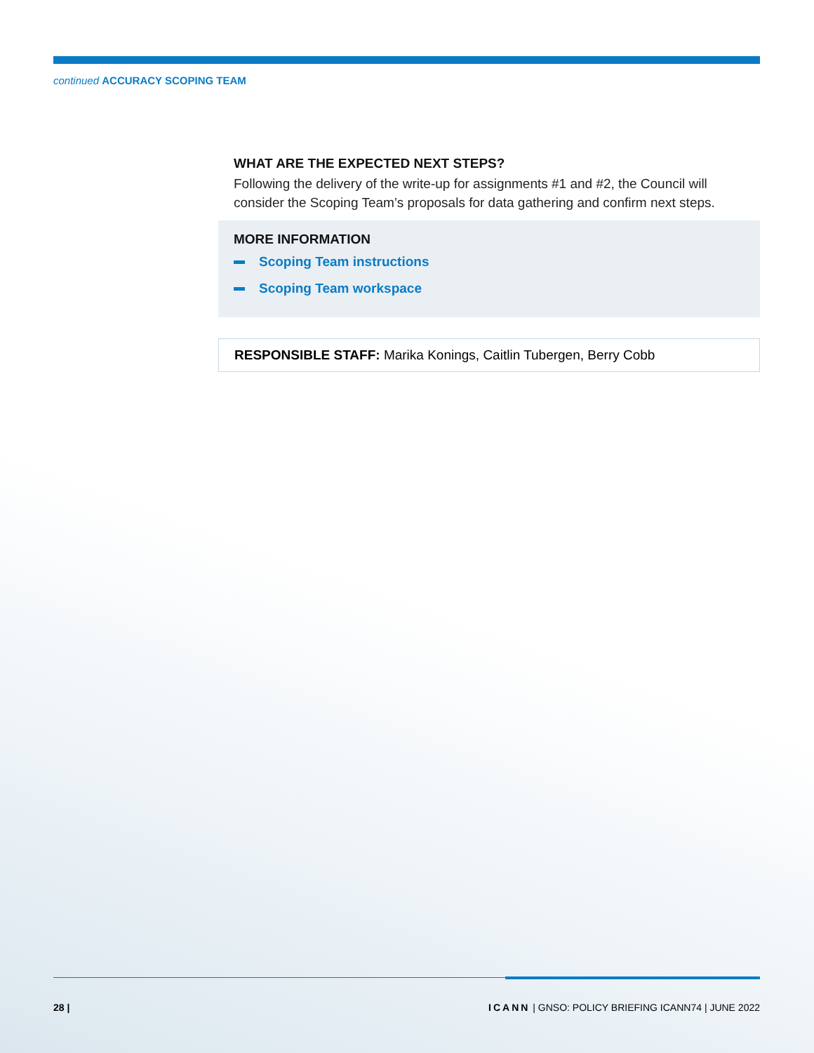continued ACCURACY SCOPING TEAM
WHAT ARE THE EXPECTED NEXT STEPS?
Following the delivery of the write-up for assignments #1 and #2, the Council will consider the Scoping Team’s proposals for data gathering and confirm next steps.
MORE INFORMATION
Scoping Team instructions
Scoping Team workspace
RESPONSIBLE STAFF: Marika Konings, Caitlin Tubergen, Berry Cobb
28 | ICANN | GNSO: POLICY BRIEFING ICANN74 | JUNE 2022